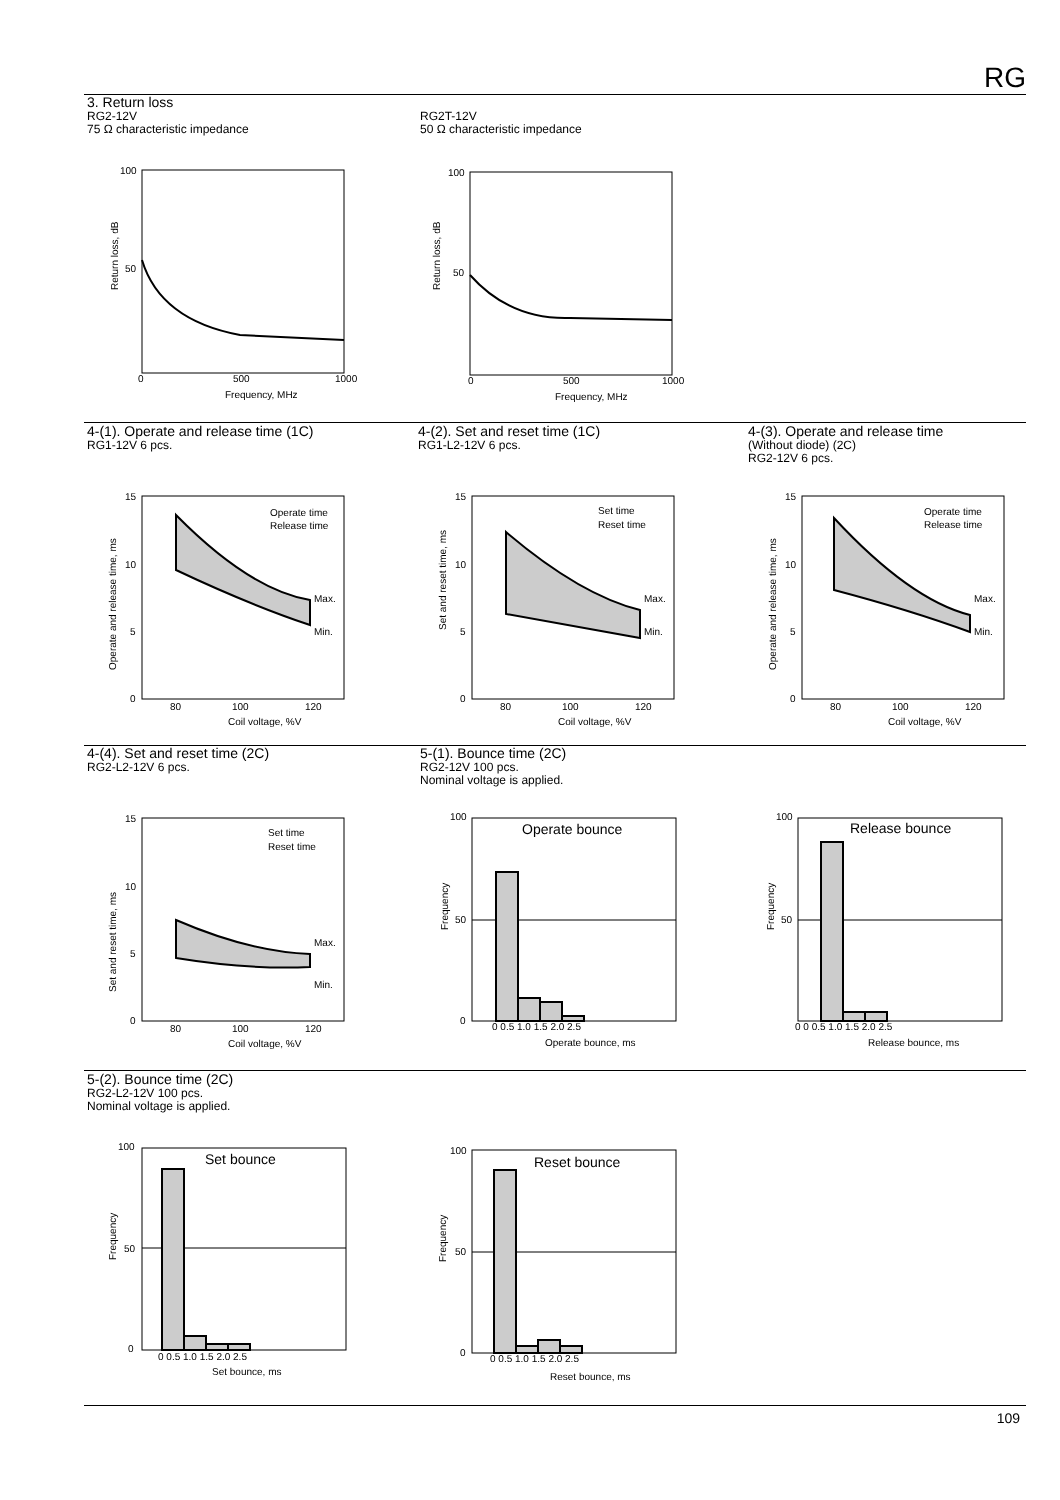RG
3. Return loss
RG2-12V
75 Ω characteristic impedance
RG2T-12V
50 Ω characteristic impedance
100
50
0
500
1000
Frequency, MHz
Return loss, dB
100
50
0
500
1000
Frequency, MHz
Return loss, dB
4-(1). Operate and release time (1C)
RG1-12V 6 pcs.
4-(2). Set and reset time (1C)
RG1-L2-12V 6 pcs.
4-(3). Operate and release time
(Without diode) (2C)
RG2-12V 6 pcs.
15
10
5
0
80
100
120
Coil voltage, %V
Operate and release time, ms
Operate time
Release time
Max.
Min.
15
10
5
0
80
100
120
Coil voltage, %V
Set and reset time, ms
Set time
Reset time
Max.
Min.
15
10
5
0
80
100
120
Coil voltage, %V
Operate and release time, ms
Operate time
Release time
Max.
Min.
4-(4). Set and reset time (2C)
RG2-L2-12V 6 pcs.
5-(1). Bounce time (2C)
RG2-12V 100 pcs.
Nominal voltage is applied.
15
10
5
0
80
100
120
Coil voltage, %V
Set and reset time, ms
Set time
Reset time
Max.
Min.
Operate bounce
100
50
0
0 0.5 1.0 1.5 2.0 2.5
Operate bounce, ms
Frequency
Release bounce
100
50
0 0 0.5 1.0 1.5 2.0 2.5
Release bounce, ms
Frequency
5-(2). Bounce time (2C)
RG2-L2-12V 100 pcs.
Nominal voltage is applied.
Set bounce
100
50
0
0 0.5 1.0 1.5 2.0 2.5
Set bounce, ms
Frequency
Reset bounce
100
50
0
0 0.5 1.0 1.5 2.0 2.5
Reset bounce, ms
Frequency
109